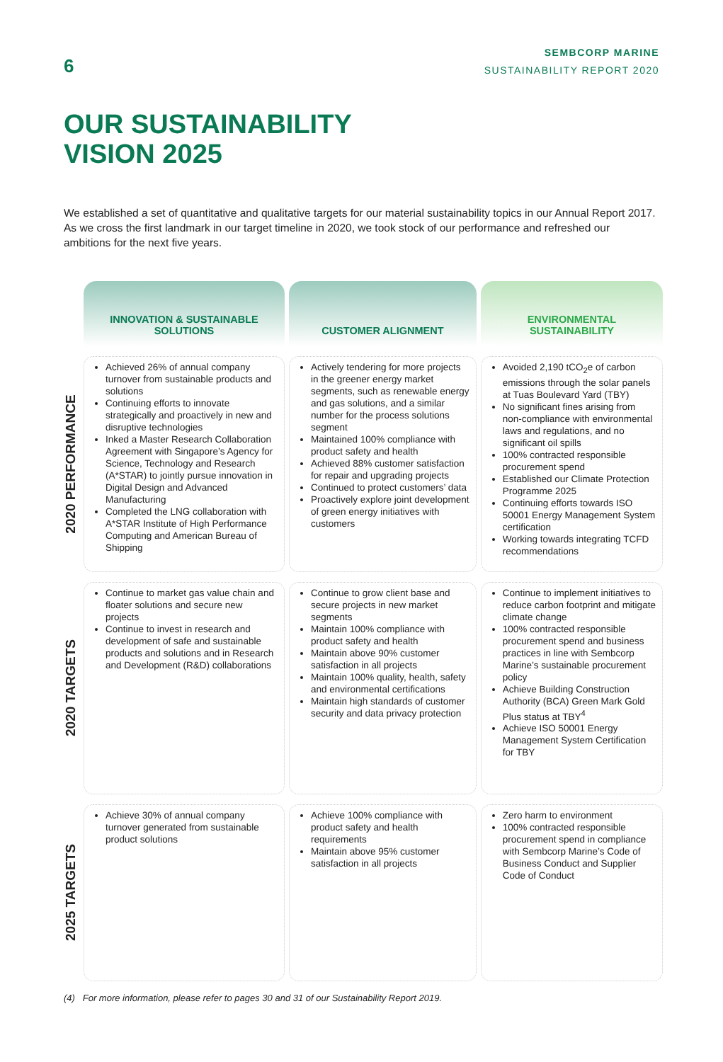6
SEMBCORP MARINE
SUSTAINABILITY REPORT 2020
OUR SUSTAINABILITY
VISION 2025
We established a set of quantitative and qualitative targets for our material sustainability topics in our Annual Report 2017. As we cross the first landmark in our target timeline in 2020, we took stock of our performance and refreshed our ambitions for the next five years.
| | INNOVATION & SUSTAINABLE SOLUTIONS | CUSTOMER ALIGNMENT | ENVIRONMENTAL SUSTAINABILITY |
| --- | --- | --- | --- |
| 2020 PERFORMANCE | Achieved 26% of annual company turnover from sustainable products and solutions Continuing efforts to innovate strategically and proactively in new and disruptive technologies Inked a Master Research Collaboration Agreement with Singapore’s Agency for Science, Technology and Research (A*STAR) to jointly pursue innovation in Digital Design and Advanced Manufacturing Completed the LNG collaboration with A*STAR Institute of High Performance Computing and American Bureau of Shipping | Actively tendering for more projects in the greener energy market segments, such as renewable energy and gas solutions, and a similar number for the process solutions segment Maintained 100% compliance with product safety and health Achieved 88% customer satisfaction for repair and upgrading projects Continued to protect customers’ data Proactively explore joint development of green energy initiatives with customers | Avoided 2,190 tCO<sub>2</sub>e of carbon emissions through the solar panels at Tuas Boulevard Yard (TBY) No significant fines arising from non-compliance with environmental laws and regulations, and no significant oil spills 100% contracted responsible procurement spend Established our Climate Protection Programme 2025 Continuing efforts towards ISO 50001 Energy Management System certification Working towards integrating TCFD recommendations |
| 2020 TARGETS | Continue to market gas value chain and floater solutions and secure new projects Continue to invest in research and development of safe and sustainable products and solutions and in Research and Development (R&D) collaborations | Continue to grow client base and secure projects in new market segments Maintain 100% compliance with product safety and health Maintain above 90% customer satisfaction in all projects Maintain 100% quality, health, safety and environmental certifications Maintain high standards of customer security and data privacy protection | Continue to implement initiatives to reduce carbon footprint and mitigate climate change 100% contracted responsible procurement spend and business practices in line with Sembcorp Marine’s sustainable procurement policy Achieve Building Construction Authority (BCA) Green Mark Gold Plus status at TBY<sup>4</sup> Achieve ISO 50001 Energy Management System Certification for TBY |
| 2025 TARGETS | Achieve 30% of annual company turnover generated from sustainable product solutions | Achieve 100% compliance with product safety and health requirements Maintain above 95% customer satisfaction in all projects | Zero harm to environment 100% contracted responsible procurement spend in compliance with Sembcorp Marine’s Code of Business Conduct and Supplier Code of Conduct |
(4) For more information, please refer to pages 30 and 31 of our Sustainability Report 2019.